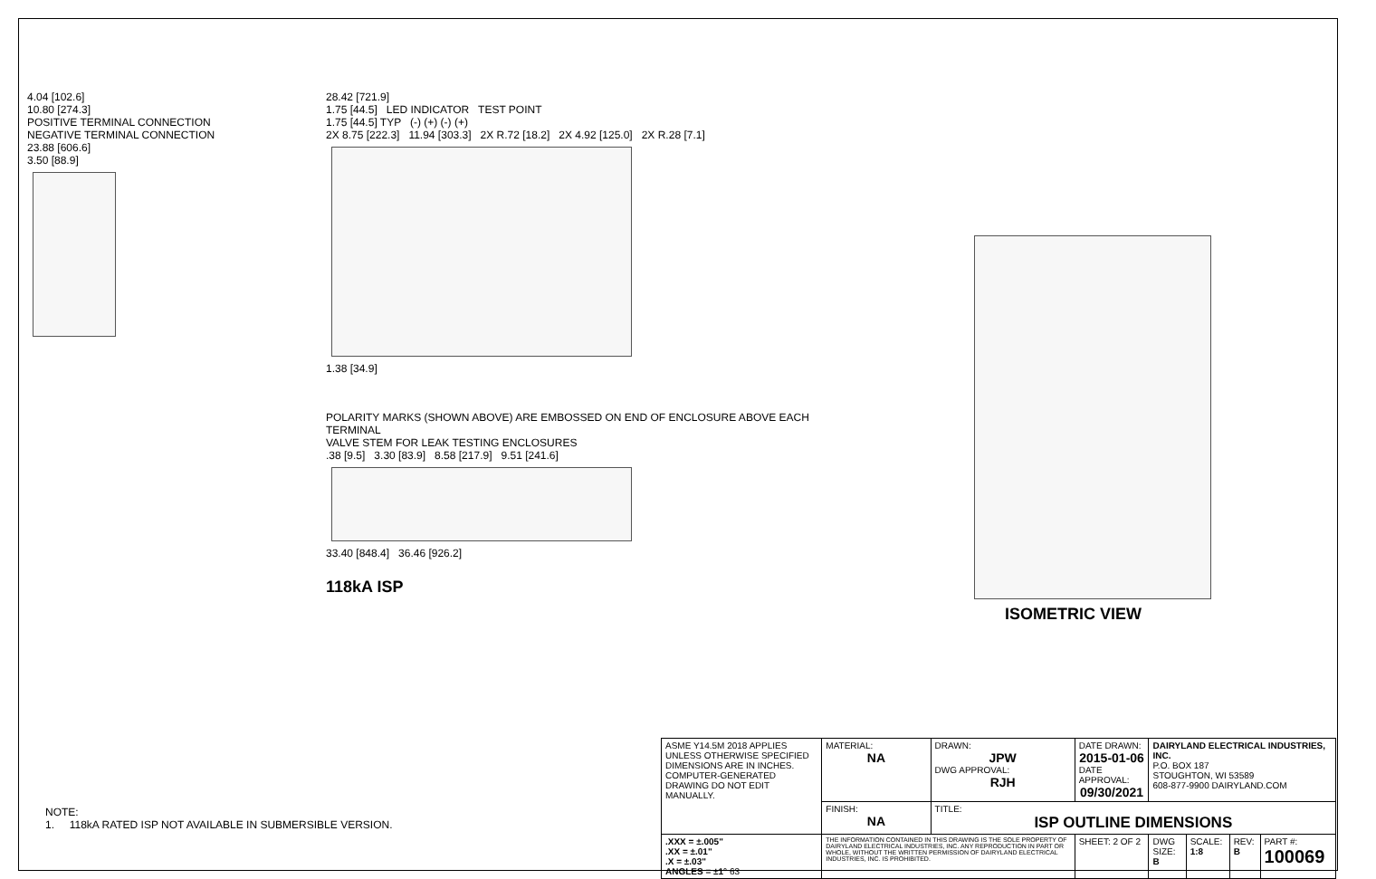4.04 [102.6]
10.80 [274.3]
POSITIVE TERMINAL CONNECTION
NEGATIVE TERMINAL CONNECTION
23.88 [606.6]
3.50 [88.9]
28.42 [721.9]
1.75 [44.5] LED INDICATOR TEST POINT
1.75 [44.5] TYP (-) (+) (-) (+)
2X 8.75 [222.3] 11.94 [303.3] 2X R.72 [18.2] 2X 4.92 [125.0] 2X R.28 [7.1]
1.38 [34.9]
POLARITY MARKS (SHOWN ABOVE) ARE EMBOSSED ON END OF ENCLOSURE ABOVE EACH TERMINAL
VALVE STEM FOR LEAK TESTING ENCLOSURES
.38 [9.5] 3.30 [83.9] 8.58 [217.9] 9.51 [241.6]
33.40 [848.4] 36.46 [926.2]
118kA ISP
ISOMETRIC VIEW
NOTE:
1. 118kA RATED ISP NOT AVAILABLE IN SUBMERSIBLE VERSION.
| ASME Y14.5M 2018 APPLIES UNLESS OTHERWISE SPECIFIED DIMENSIONS ARE IN INCHES. COMPUTER-GENERATED DRAWING DO NOT EDIT MANUALLY. | MATERIAL: NA | DRAWN: JPW DWG APPROVAL: RJH | DATE DRAWN: 2015-01-06 DATE APPROVAL: 09/30/2021 | DAIRYLAND ELECTRICAL INDUSTRIES, INC. P.O. BOX 187 STOUGHTON, WI 53589 608-877-9900 DAIRYLAND.COM | | | |
| | FINISH: NA | TITLE: ISP OUTLINE DIMENSIONS | | | | | |
| .XXX = ±.005" .XX = ±.01" .X = ±.03" ANGLES = ±1° 63 | THE INFORMATION CONTAINED IN THIS DRAWING IS THE SOLE PROPERTY OF DAIRYLAND ELECTRICAL INDUSTRIES, INC. ANY REPRODUCTION IN PART OR WHOLE, WITHOUT THE WRITTEN PERMISSION OF DAIRYLAND ELECTRICAL INDUSTRIES, INC. IS PROHIBITED. | | SHEET: 2 OF 2 | DWG SIZE: B | SCALE: 1:8 | REV: B | PART #: 100069 |